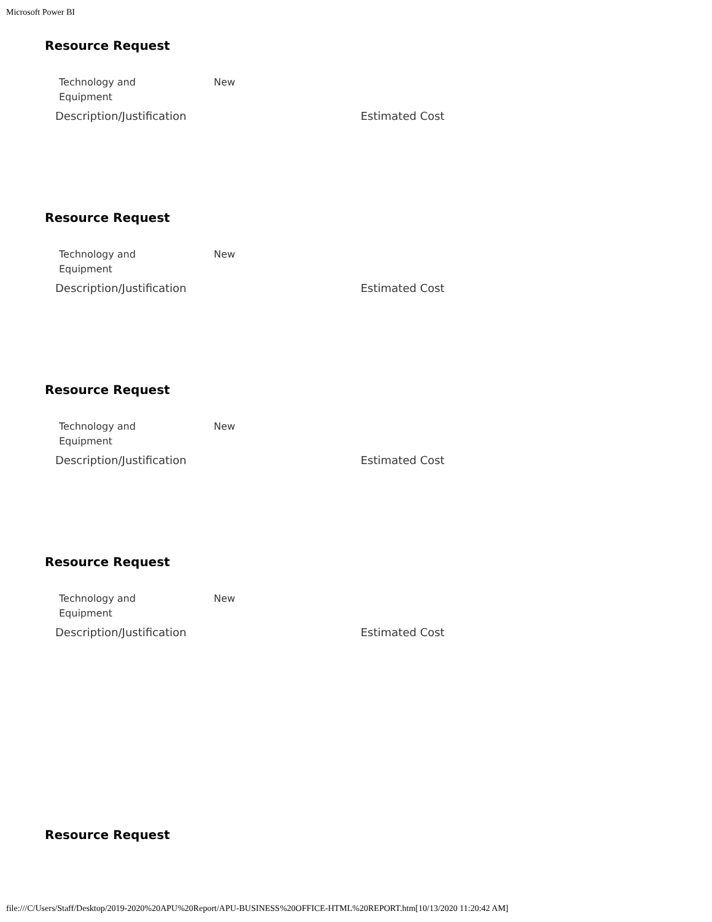Microsoft Power BI
Resource Request
Technology and
Equipment
New
Description/Justification Estimated Cost
Resource Request
Technology and
Equipment
New
Description/Justification Estimated Cost
Resource Request
Technology and
Equipment
New
Description/Justification Estimated Cost
Resource Request
Technology and
Equipment
New
Description/Justification Estimated Cost
Resource Request
file:///C/Users/Staff/Desktop/2019-2020%20APU%20Report/APU-BUSINESS%20OFFICE-HTML%20REPORT.htm[10/13/2020 11:20:42 AM]